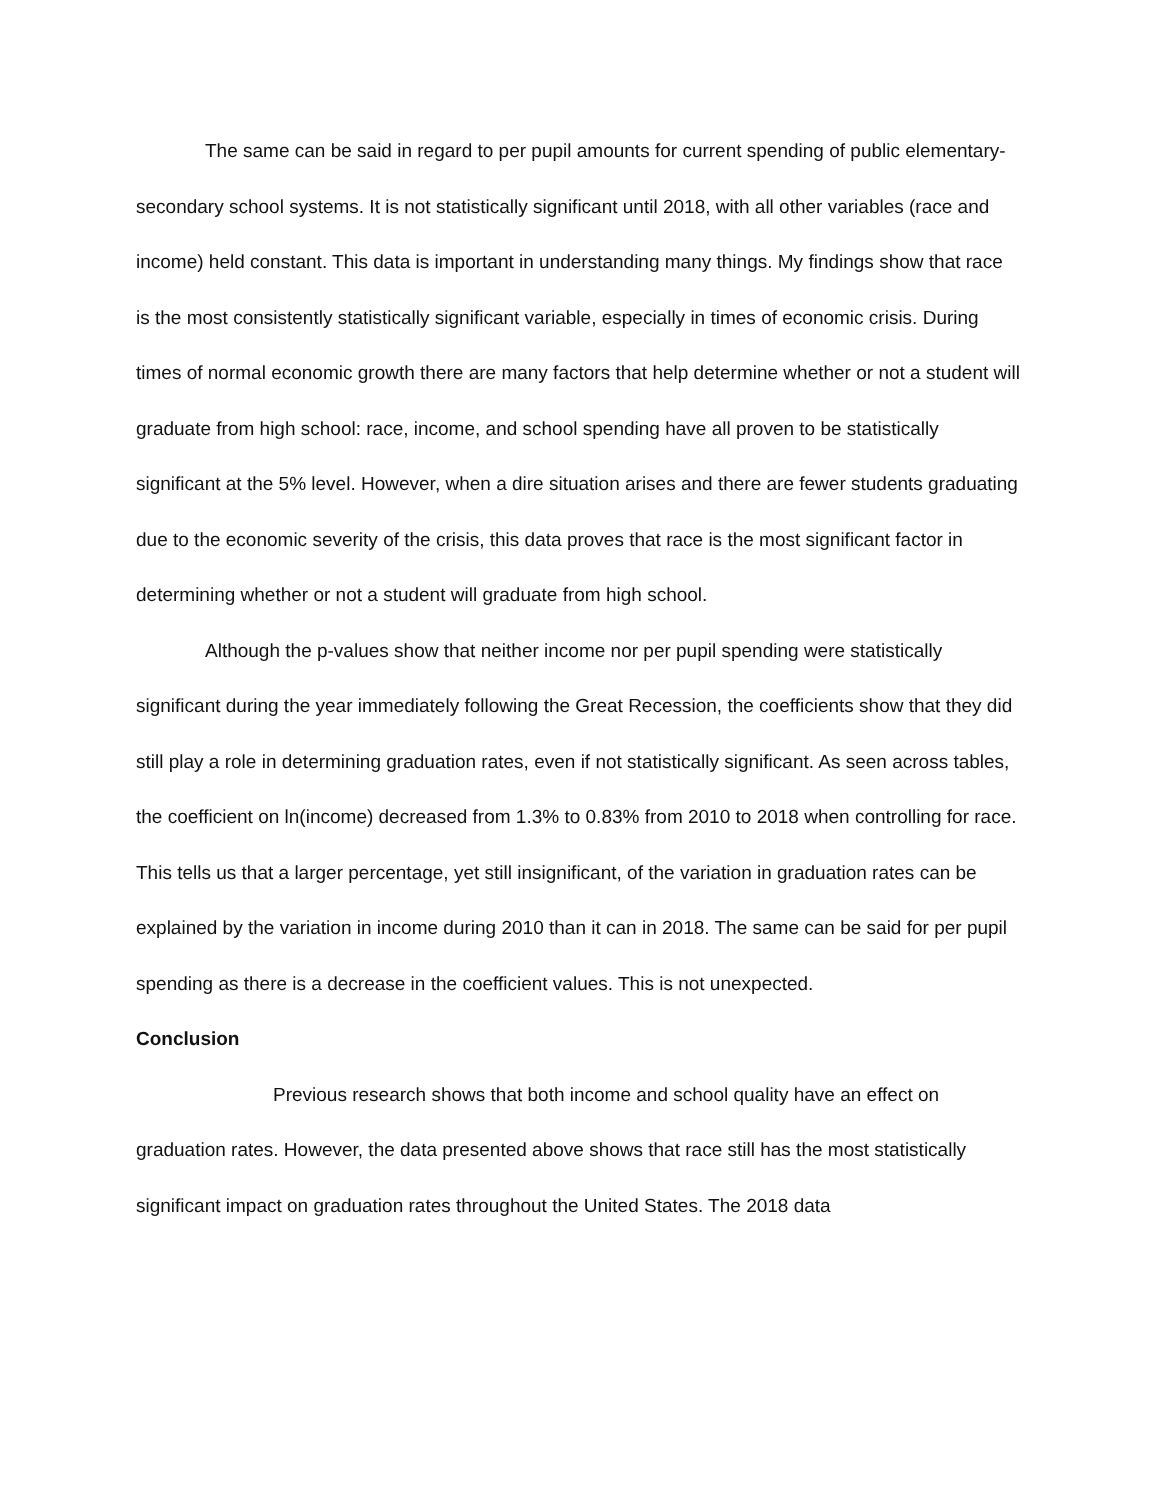The same can be said in regard to per pupil amounts for current spending of public elementary-secondary school systems. It is not statistically significant until 2018, with all other variables (race and income) held constant. This data is important in understanding many things. My findings show that race is the most consistently statistically significant variable, especially in times of economic crisis. During times of normal economic growth there are many factors that help determine whether or not a student will graduate from high school: race, income, and school spending have all proven to be statistically significant at the 5% level. However, when a dire situation arises and there are fewer students graduating due to the economic severity of the crisis, this data proves that race is the most significant factor in determining whether or not a student will graduate from high school.
Although the p-values show that neither income nor per pupil spending were statistically significant during the year immediately following the Great Recession, the coefficients show that they did still play a role in determining graduation rates, even if not statistically significant. As seen across tables, the coefficient on ln(income) decreased from 1.3% to 0.83% from 2010 to 2018 when controlling for race. This tells us that a larger percentage, yet still insignificant, of the variation in graduation rates can be explained by the variation in income during 2010 than it can in 2018. The same can be said for per pupil spending as there is a decrease in the coefficient values. This is not unexpected.
Conclusion
Previous research shows that both income and school quality have an effect on graduation rates. However, the data presented above shows that race still has the most statistically significant impact on graduation rates throughout the United States. The 2018 data